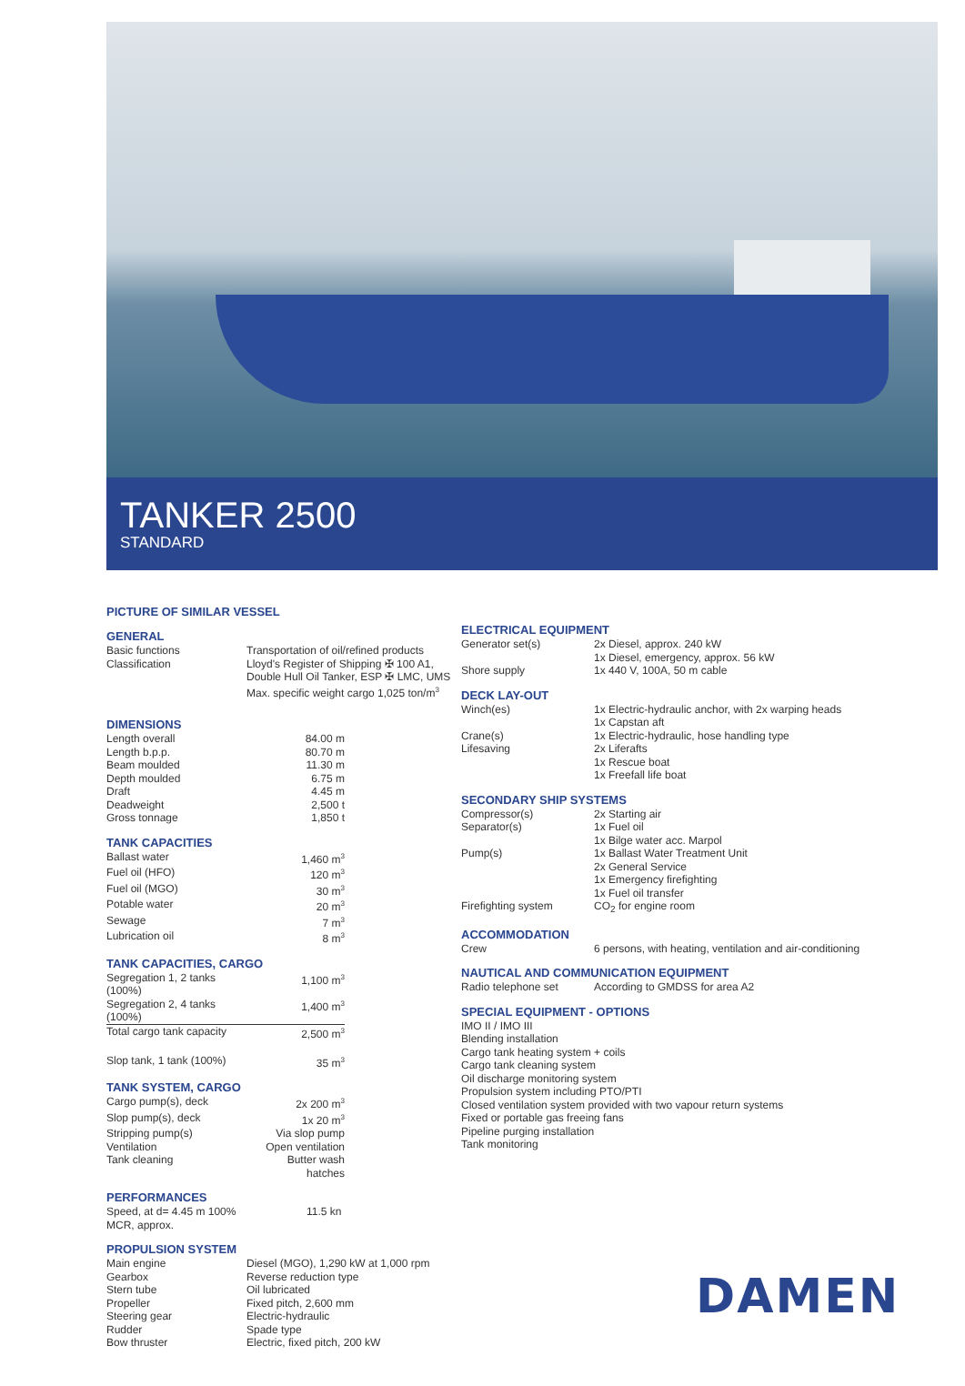TANKER 2500
STANDARD
PICTURE OF SIMILAR VESSEL
GENERAL
| Basic functions | Transportation of oil/refined products |
| Classification | Lloyd's Register of Shipping ✠ 100 A1, Double Hull Oil Tanker, ESP ✠ LMC, UMS Max. specific weight cargo 1,025 ton/m<sup>3</sup> |
DIMENSIONS
| Length overall | 84.00 m |
| Length b.p.p. | 80.70 m |
| Beam moulded | 11.30 m |
| Depth moulded | 6.75 m |
| Draft | 4.45 m |
| Deadweight | 2,500 t |
| Gross tonnage | 1,850 t |
TANK CAPACITIES
| Ballast water | 1,460 m<sup>3</sup> |
| Fuel oil (HFO) | 120 m<sup>3</sup> |
| Fuel oil (MGO) | 30 m<sup>3</sup> |
| Potable water | 20 m<sup>3</sup> |
| Sewage | 7 m<sup>3</sup> |
| Lubrication oil | 8 m<sup>3</sup> |
TANK CAPACITIES, CARGO
| Segregation 1, 2 tanks (100%) | 1,100 m<sup>3</sup> |
| Segregation 2, 4 tanks (100%) | 1,400 m<sup>3</sup> |
| Total cargo tank capacity | 2,500 m<sup>3</sup> |
| Slop tank, 1 tank (100%) | 35 m<sup>3</sup> |
TANK SYSTEM, CARGO
| Cargo pump(s), deck | 2x 200 m<sup>3</sup> |
| Slop pump(s), deck | 1x 20 m<sup>3</sup> |
| Stripping pump(s) | Via slop pump |
| Ventilation | Open ventilation |
| Tank cleaning | Butter wash hatches |
PERFORMANCES
| Speed, at d= 4.45 m 100% MCR, approx. | 11.5 kn |
PROPULSION SYSTEM
| Main engine | Diesel (MGO), 1,290 kW at 1,000 rpm |
| Gearbox | Reverse reduction type |
| Stern tube | Oil lubricated |
| Propeller | Fixed pitch, 2,600 mm |
| Steering gear | Electric-hydraulic |
| Rudder | Spade type |
| Bow thruster | Electric, fixed pitch, 200 kW |
ELECTRICAL EQUIPMENT
| Generator set(s) | 2x Diesel, approx. 240 kW 1x Diesel, emergency, approx. 56 kW |
| Shore supply | 1x 440 V, 100A, 50 m cable |
DECK LAY-OUT
| Winch(es) | 1x Electric-hydraulic anchor, with 2x warping heads 1x Capstan aft |
| Crane(s) | 1x Electric-hydraulic, hose handling type |
| Lifesaving | 2x Liferafts 1x Rescue boat 1x Freefall life boat |
SECONDARY SHIP SYSTEMS
| Compressor(s) | 2x Starting air |
| Separator(s) | 1x Fuel oil 1x Bilge water acc. Marpol |
| Pump(s) | 1x Ballast Water Treatment Unit 2x General Service 1x Emergency firefighting 1x Fuel oil transfer |
| Firefighting system | CO<sub>2</sub> for engine room |
ACCOMMODATION
| Crew | 6 persons, with heating, ventilation and air-conditioning |
NAUTICAL AND COMMUNICATION EQUIPMENT
| Radio telephone set | According to GMDSS for area A2 |
SPECIAL EQUIPMENT - OPTIONS
IMO II / IMO III
Blending installation
Cargo tank heating system + coils
Cargo tank cleaning system
Oil discharge monitoring system
Propulsion system including PTO/PTI
Closed ventilation system provided with two vapour return systems
Fixed or portable gas freeing fans
Pipeline purging installation
Tank monitoring
DAMEN